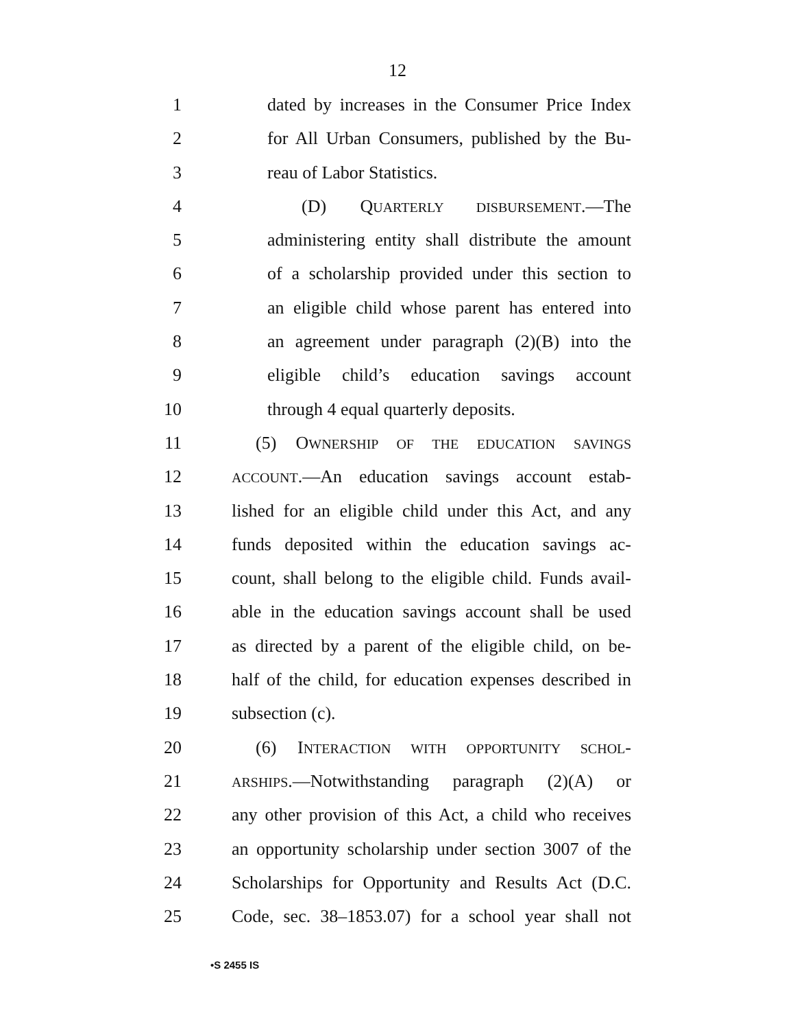12
1 dated by increases in the Consumer Price Index
2 for All Urban Consumers, published by the Bu-
3 reau of Labor Statistics.
4 (D) QUARTERLY DISBURSEMENT.—The
5 administering entity shall distribute the amount
6 of a scholarship provided under this section to
7 an eligible child whose parent has entered into
8 an agreement under paragraph (2)(B) into the
9 eligible child’s education savings account
10 through 4 equal quarterly deposits.
11 (5) OWNERSHIP OF THE EDUCATION SAVINGS
12 ACCOUNT.—An education savings account estab-
13 lished for an eligible child under this Act, and any
14 funds deposited within the education savings ac-
15 count, shall belong to the eligible child. Funds avail-
16 able in the education savings account shall be used
17 as directed by a parent of the eligible child, on be-
18 half of the child, for education expenses described in
19 subsection (c).
20 (6) INTERACTION WITH OPPORTUNITY SCHOL-
21 ARSHIPS.—Notwithstanding paragraph (2)(A) or
22 any other provision of this Act, a child who receives
23 an opportunity scholarship under section 3007 of the
24 Scholarships for Opportunity and Results Act (D.C.
25 Code, sec. 38–1853.07) for a school year shall not
•S 2455 IS